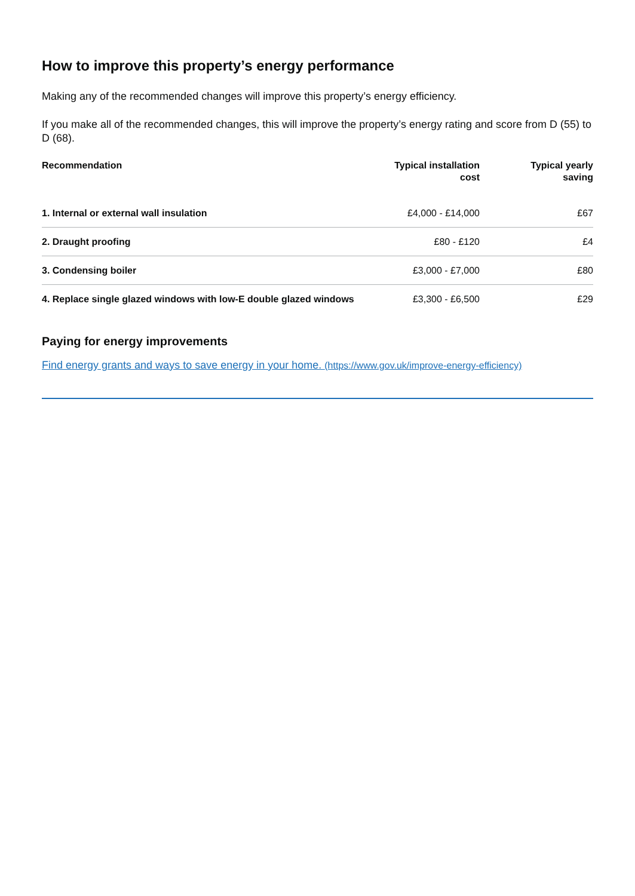How to improve this property’s energy performance
Making any of the recommended changes will improve this property’s energy efficiency.
If you make all of the recommended changes, this will improve the property’s energy rating and score from D (55) to D (68).
| Recommendation | Typical installation cost | Typical yearly saving |
| --- | --- | --- |
| 1. Internal or external wall insulation | £4,000 - £14,000 | £67 |
| 2. Draught proofing | £80 - £120 | £4 |
| 3. Condensing boiler | £3,000 - £7,000 | £80 |
| 4. Replace single glazed windows with low-E double glazed windows | £3,300 - £6,500 | £29 |
Paying for energy improvements
Find energy grants and ways to save energy in your home. (https://www.gov.uk/improve-energy-efficiency)